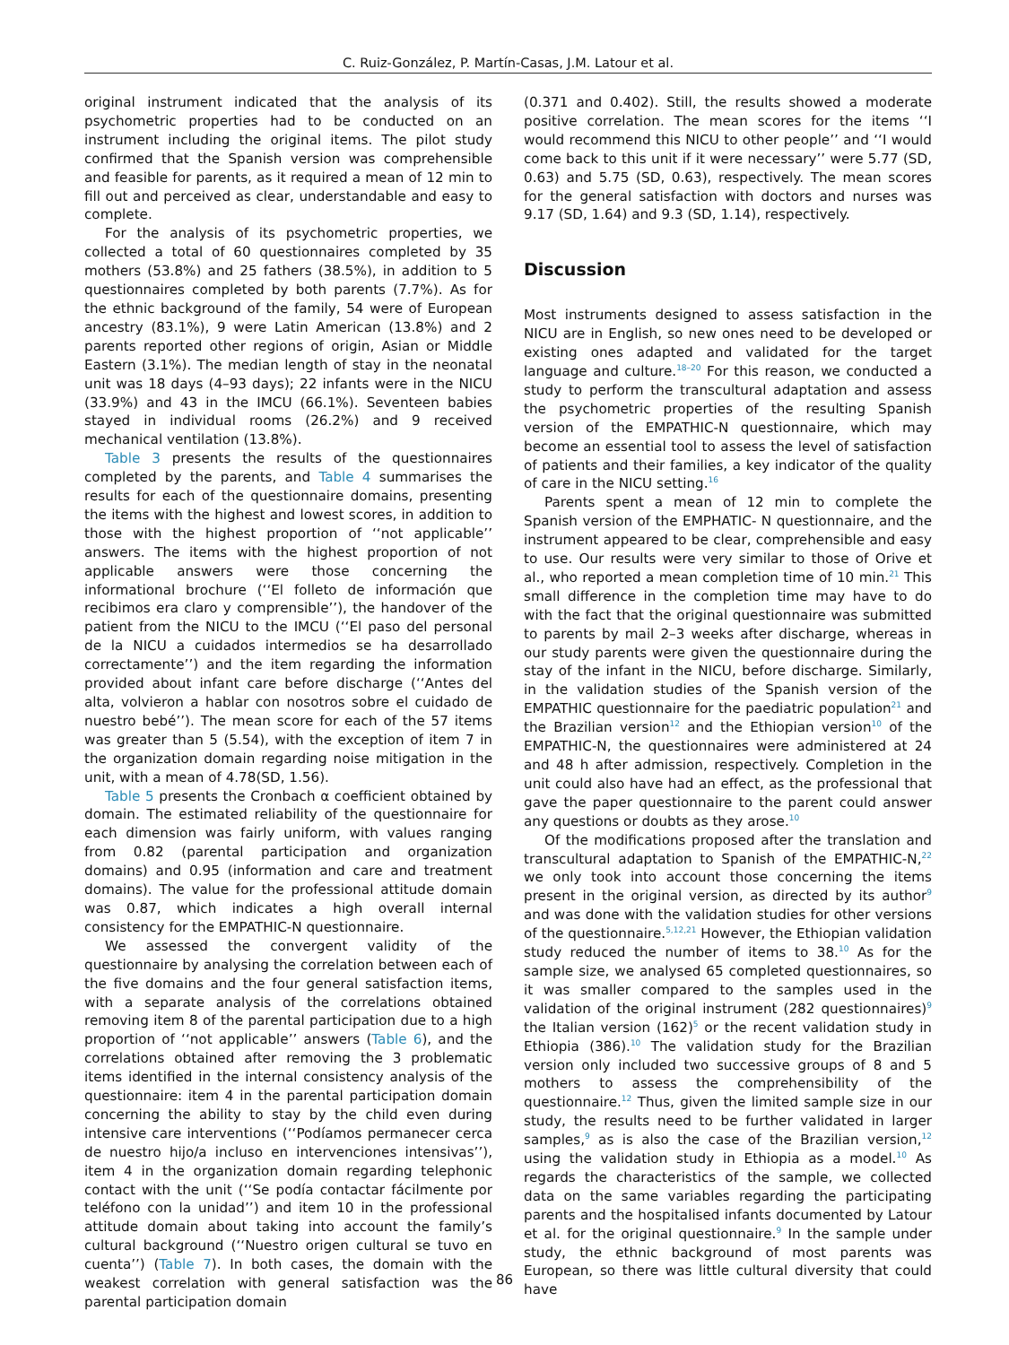C. Ruiz-González, P. Martín-Casas, J.M. Latour et al.
original instrument indicated that the analysis of its psychometric properties had to be conducted on an instrument including the original items. The pilot study confirmed that the Spanish version was comprehensible and feasible for parents, as it required a mean of 12 min to fill out and perceived as clear, understandable and easy to complete.
For the analysis of its psychometric properties, we collected a total of 60 questionnaires completed by 35 mothers (53.8%) and 25 fathers (38.5%), in addition to 5 questionnaires completed by both parents (7.7%). As for the ethnic background of the family, 54 were of European ancestry (83.1%), 9 were Latin American (13.8%) and 2 parents reported other regions of origin, Asian or Middle Eastern (3.1%). The median length of stay in the neonatal unit was 18 days (4–93 days); 22 infants were in the NICU (33.9%) and 43 in the IMCU (66.1%). Seventeen babies stayed in individual rooms (26.2%) and 9 received mechanical ventilation (13.8%).
Table 3 presents the results of the questionnaires completed by the parents, and Table 4 summarises the results for each of the questionnaire domains, presenting the items with the highest and lowest scores, in addition to those with the highest proportion of ‘‘not applicable’’ answers. The items with the highest proportion of not applicable answers were those concerning the informational brochure (‘‘El folleto de información que recibimos era claro y comprensible’’), the handover of the patient from the NICU to the IMCU (‘‘El paso del personal de la NICU a cuidados intermedios se ha desarrollado correctamente’’) and the item regarding the information provided about infant care before discharge (‘‘Antes del alta, volvieron a hablar con nosotros sobre el cuidado de nuestro bebé’’). The mean score for each of the 57 items was greater than 5 (5.54), with the exception of item 7 in the organization domain regarding noise mitigation in the unit, with a mean of 4.78(SD, 1.56).
Table 5 presents the Cronbach α coefficient obtained by domain. The estimated reliability of the questionnaire for each dimension was fairly uniform, with values ranging from 0.82 (parental participation and organization domains) and 0.95 (information and care and treatment domains). The value for the professional attitude domain was 0.87, which indicates a high overall internal consistency for the EMPATHIC-N questionnaire.
We assessed the convergent validity of the questionnaire by analysing the correlation between each of the five domains and the four general satisfaction items, with a separate analysis of the correlations obtained removing item 8 of the parental participation due to a high proportion of ‘‘not applicable’’ answers (Table 6), and the correlations obtained after removing the 3 problematic items identified in the internal consistency analysis of the questionnaire: item 4 in the parental participation domain concerning the ability to stay by the child even during intensive care interventions (‘‘Podíamos permanecer cerca de nuestro hijo/a incluso en intervenciones intensivas’’), item 4 in the organization domain regarding telephonic contact with the unit (‘‘Se podía contactar fácilmente por teléfono con la unidad’’) and item 10 in the professional attitude domain about taking into account the family’s cultural background (‘‘Nuestro origen cultural se tuvo en cuenta’’) (Table 7). In both cases, the domain with the weakest correlation with general satisfaction was the parental participation domain
(0.371 and 0.402). Still, the results showed a moderate positive correlation. The mean scores for the items ‘‘I would recommend this NICU to other people’’ and ‘‘I would come back to this unit if it were necessary’’ were 5.77 (SD, 0.63) and 5.75 (SD, 0.63), respectively. The mean scores for the general satisfaction with doctors and nurses was 9.17 (SD, 1.64) and 9.3 (SD, 1.14), respectively.
Discussion
Most instruments designed to assess satisfaction in the NICU are in English, so new ones need to be developed or existing ones adapted and validated for the target language and culture.<sup>18–20</sup> For this reason, we conducted a study to perform the transcultural adaptation and assess the psychometric properties of the resulting Spanish version of the EMPATHIC-N questionnaire, which may become an essential tool to assess the level of satisfaction of patients and their families, a key indicator of the quality of care in the NICU setting.<sup>16</sup>
Parents spent a mean of 12 min to complete the Spanish version of the EMPHATIC- N questionnaire, and the instrument appeared to be clear, comprehensible and easy to use. Our results were very similar to those of Orive et al., who reported a mean completion time of 10 min.<sup>21</sup> This small difference in the completion time may have to do with the fact that the original questionnaire was submitted to parents by mail 2–3 weeks after discharge, whereas in our study parents were given the questionnaire during the stay of the infant in the NICU, before discharge. Similarly, in the validation studies of the Spanish version of the EMPATHIC questionnaire for the paediatric population<sup>21</sup> and the Brazilian version<sup>12</sup> and the Ethiopian version<sup>10</sup> of the EMPATHIC-N, the questionnaires were administered at 24 and 48 h after admission, respectively. Completion in the unit could also have had an effect, as the professional that gave the paper questionnaire to the parent could answer any questions or doubts as they arose.<sup>10</sup>
Of the modifications proposed after the translation and transcultural adaptation to Spanish of the EMPATHIC-N,<sup>22</sup> we only took into account those concerning the items present in the original version, as directed by its author<sup>9</sup> and was done with the validation studies for other versions of the questionnaire.<sup>5,12,21</sup> However, the Ethiopian validation study reduced the number of items to 38.<sup>10</sup> As for the sample size, we analysed 65 completed questionnaires, so it was smaller compared to the samples used in the validation of the original instrument (282 questionnaires)<sup>9</sup> the Italian version (162)<sup>5</sup> or the recent validation study in Ethiopia (386).<sup>10</sup> The validation study for the Brazilian version only included two successive groups of 8 and 5 mothers to assess the comprehensibility of the questionnaire.<sup>12</sup> Thus, given the limited sample size in our study, the results need to be further validated in larger samples,<sup>9</sup> as is also the case of the Brazilian version,<sup>12</sup> using the validation study in Ethiopia as a model.<sup>10</sup> As regards the characteristics of the sample, we collected data on the same variables regarding the participating parents and the hospitalised infants documented by Latour et al. for the original questionnaire.<sup>9</sup> In the sample under study, the ethnic background of most parents was European, so there was little cultural diversity that could have
86